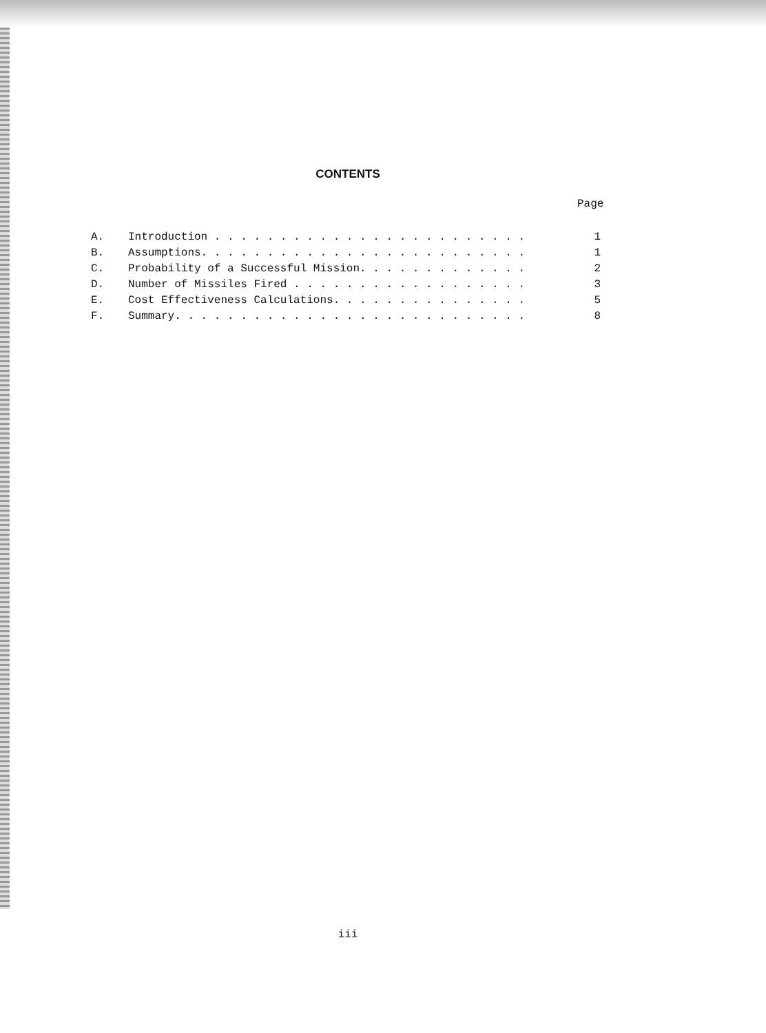CONTENTS
Page
A. Introduction . . . . . . . . . . . . . . . . . . . . . . . . 1
B. Assumptions. . . . . . . . . . . . . . . . . . . . . . . . . 1
C. Probability of a Successful Mission. . . . . . . . . . . . . 2
D. Number of Missiles Fired . . . . . . . . . . . . . . . . . . 3
E. Cost Effectiveness Calculations. . . . . . . . . . . . . . . 5
F. Summary. . . . . . . . . . . . . . . . . . . . . . . . . . . 8
iii